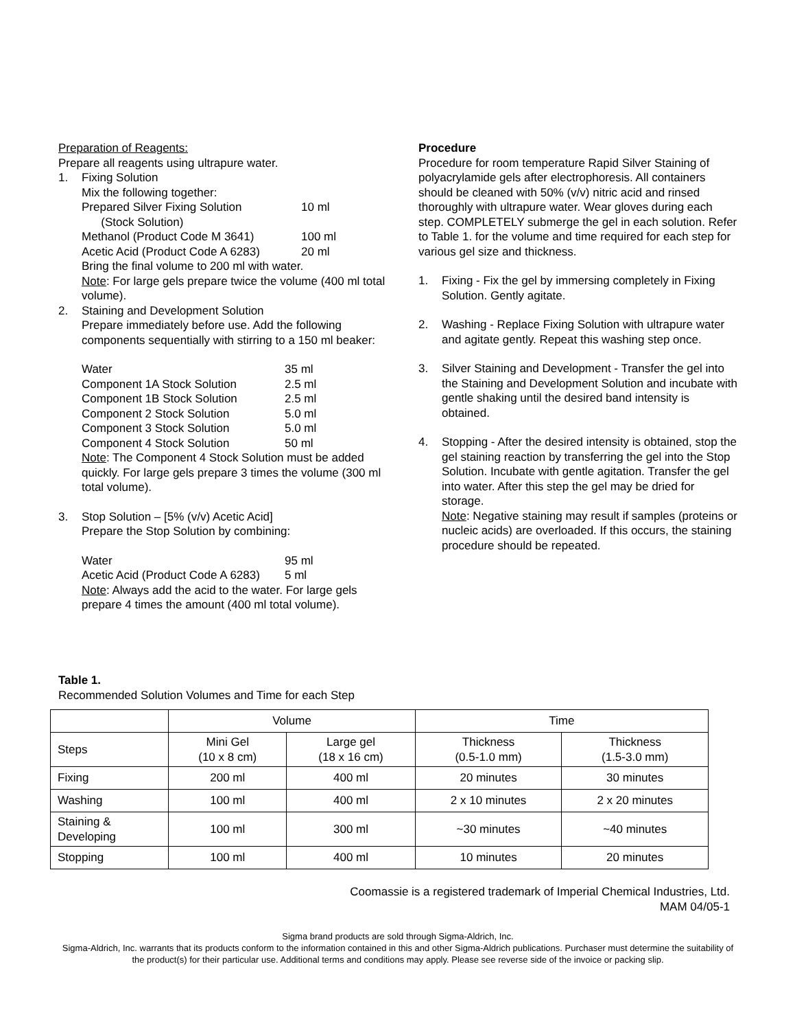Preparation of Reagents:
Prepare all reagents using ultrapure water.
1. Fixing Solution
Mix the following together:
Prepared Silver Fixing Solution
(Stock Solution) 10 ml
Methanol (Product Code M 3641) 100 ml
Acetic Acid (Product Code A 6283) 20 ml
Bring the final volume to 200 ml with water.
Note: For large gels prepare twice the volume (400 ml total volume).
2. Staining and Development Solution
Prepare immediately before use. Add the following components sequentially with stirring to a 150 ml beaker:
Water 35 ml
Component 1A Stock Solution 2.5 ml
Component 1B Stock Solution 2.5 ml
Component 2 Stock Solution 5.0 ml
Component 3 Stock Solution 5.0 ml
Component 4 Stock Solution 50 ml
Note: The Component 4 Stock Solution must be added quickly. For large gels prepare 3 times the volume (300 ml total volume).
3. Stop Solution – [5% (v/v) Acetic Acid]
Prepare the Stop Solution by combining:
Water 95 ml
Acetic Acid (Product Code A 6283) 5 ml
Note: Always add the acid to the water. For large gels prepare 4 times the amount (400 ml total volume).
Procedure
Procedure for room temperature Rapid Silver Staining of polyacrylamide gels after electrophoresis. All containers should be cleaned with 50% (v/v) nitric acid and rinsed thoroughly with ultrapure water. Wear gloves during each step. COMPLETELY submerge the gel in each solution. Refer to Table 1. for the volume and time required for each step for various gel size and thickness.
1. Fixing - Fix the gel by immersing completely in Fixing Solution. Gently agitate.
2. Washing - Replace Fixing Solution with ultrapure water and agitate gently. Repeat this washing step once.
3. Silver Staining and Development - Transfer the gel into the Staining and Development Solution and incubate with gentle shaking until the desired band intensity is obtained.
4. Stopping - After the desired intensity is obtained, stop the gel staining reaction by transferring the gel into the Stop Solution. Incubate with gentle agitation. Transfer the gel into water. After this step the gel may be dried for storage.
Note: Negative staining may result if samples (proteins or nucleic acids) are overloaded. If this occurs, the staining procedure should be repeated.
Table 1.
Recommended Solution Volumes and Time for each Step
| | Volume | | Time | |
| Steps | Mini Gel (10 x 8 cm) | Large gel (18 x 16 cm) | Thickness (0.5-1.0 mm) | Thickness (1.5-3.0 mm) |
| Fixing | 200 ml | 400 ml | 20 minutes | 30 minutes |
| Washing | 100 ml | 400 ml | 2 x 10 minutes | 2 x 20 minutes |
| Staining & Developing | 100 ml | 300 ml | ~30 minutes | ~40 minutes |
| Stopping | 100 ml | 400 ml | 10 minutes | 20 minutes |
Coomassie is a registered trademark of Imperial Chemical Industries, Ltd.
MAM 04/05-1
Sigma brand products are sold through Sigma-Aldrich, Inc.
Sigma-Aldrich, Inc. warrants that its products conform to the information contained in this and other Sigma-Aldrich publications. Purchaser must determine the suitability of the product(s) for their particular use. Additional terms and conditions may apply. Please see reverse side of the invoice or packing slip.